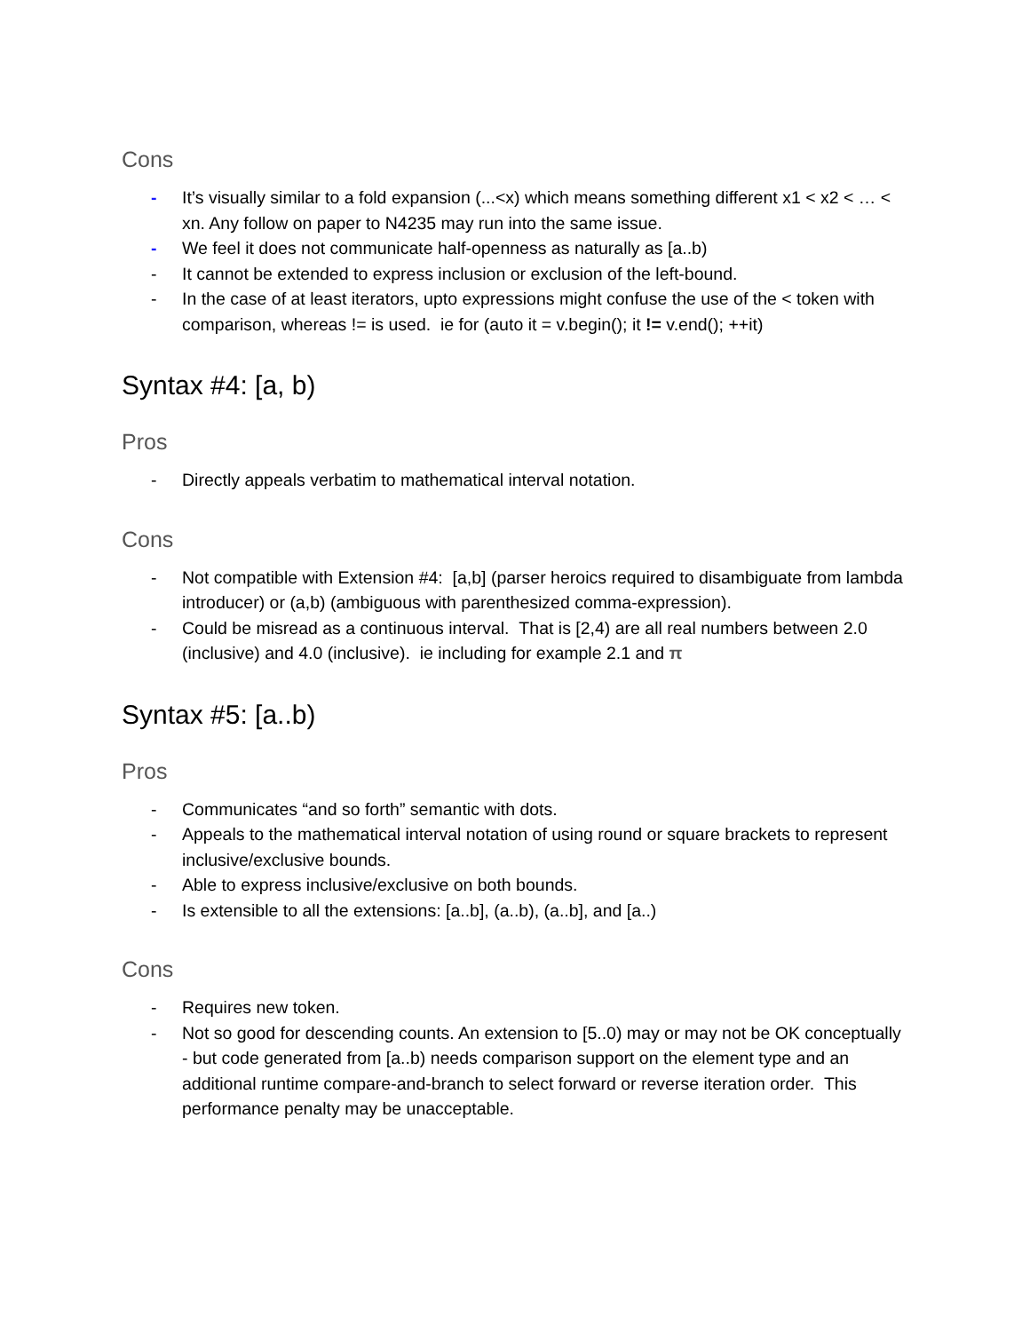Cons
- It’s visually similar to a fold expansion (...<x) which means something different x1 < x2 < … < xn. Any follow on paper to N4235 may run into the same issue.
- We feel it does not communicate half-openness as naturally as [a..b)
- It cannot be extended to express inclusion or exclusion of the left-bound.
- In the case of at least iterators, upto expressions might confuse the use of the < token with comparison, whereas != is used. ie for (auto it = v.begin(); it != v.end(); ++it)
Syntax #4: [a, b)
Pros
- Directly appeals verbatim to mathematical interval notation.
Cons
- Not compatible with Extension #4: [a,b] (parser heroics required to disambiguate from lambda introducer) or (a,b) (ambiguous with parenthesized comma-expression).
- Could be misread as a continuous interval. That is [2,4) are all real numbers between 2.0 (inclusive) and 4.0 (inclusive). ie including for example 2.1 and π
Syntax #5: [a..b)
Pros
- Communicates “and so forth” semantic with dots.
- Appeals to the mathematical interval notation of using round or square brackets to represent inclusive/exclusive bounds.
- Able to express inclusive/exclusive on both bounds.
- Is extensible to all the extensions: [a..b], (a..b), (a..b], and [a..)
Cons
- Requires new token.
- Not so good for descending counts. An extension to [5..0) may or may not be OK conceptually - but code generated from [a..b) needs comparison support on the element type and an additional runtime compare-and-branch to select forward or reverse iteration order. This performance penalty may be unacceptable.